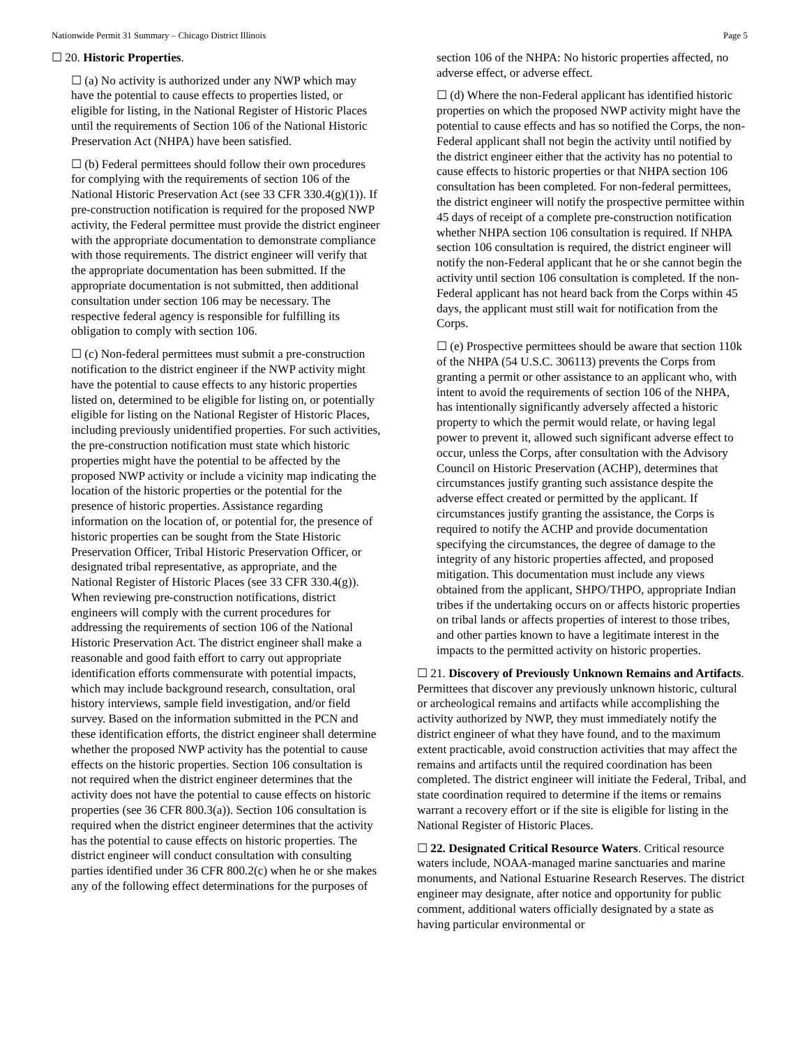Nationwide Permit 31 Summary – Chicago District Illinois Page 5
☐ 20. Historic Properties.
☐ (a) No activity is authorized under any NWP which may have the potential to cause effects to properties listed, or eligible for listing, in the National Register of Historic Places until the requirements of Section 106 of the National Historic Preservation Act (NHPA) have been satisfied.
☐ (b) Federal permittees should follow their own procedures for complying with the requirements of section 106 of the National Historic Preservation Act (see 33 CFR 330.4(g)(1)). If pre-construction notification is required for the proposed NWP activity, the Federal permittee must provide the district engineer with the appropriate documentation to demonstrate compliance with those requirements. The district engineer will verify that the appropriate documentation has been submitted. If the appropriate documentation is not submitted, then additional consultation under section 106 may be necessary. The respective federal agency is responsible for fulfilling its obligation to comply with section 106.
☐ (c) Non-federal permittees must submit a pre-construction notification to the district engineer if the NWP activity might have the potential to cause effects to any historic properties listed on, determined to be eligible for listing on, or potentially eligible for listing on the National Register of Historic Places, including previously unidentified properties. For such activities, the pre-construction notification must state which historic properties might have the potential to be affected by the proposed NWP activity or include a vicinity map indicating the location of the historic properties or the potential for the presence of historic properties. Assistance regarding information on the location of, or potential for, the presence of historic properties can be sought from the State Historic Preservation Officer, Tribal Historic Preservation Officer, or designated tribal representative, as appropriate, and the National Register of Historic Places (see 33 CFR 330.4(g)). When reviewing pre-construction notifications, district engineers will comply with the current procedures for addressing the requirements of section 106 of the National Historic Preservation Act. The district engineer shall make a reasonable and good faith effort to carry out appropriate identification efforts commensurate with potential impacts, which may include background research, consultation, oral history interviews, sample field investigation, and/or field survey. Based on the information submitted in the PCN and these identification efforts, the district engineer shall determine whether the proposed NWP activity has the potential to cause effects on the historic properties. Section 106 consultation is not required when the district engineer determines that the activity does not have the potential to cause effects on historic properties (see 36 CFR 800.3(a)). Section 106 consultation is required when the district engineer determines that the activity has the potential to cause effects on historic properties. The district engineer will conduct consultation with consulting parties identified under 36 CFR 800.2(c) when he or she makes any of the following effect determinations for the purposes of
section 106 of the NHPA: No historic properties affected, no adverse effect, or adverse effect.
☐ (d) Where the non-Federal applicant has identified historic properties on which the proposed NWP activity might have the potential to cause effects and has so notified the Corps, the non-Federal applicant shall not begin the activity until notified by the district engineer either that the activity has no potential to cause effects to historic properties or that NHPA section 106 consultation has been completed. For non-federal permittees, the district engineer will notify the prospective permittee within 45 days of receipt of a complete pre-construction notification whether NHPA section 106 consultation is required. If NHPA section 106 consultation is required, the district engineer will notify the non-Federal applicant that he or she cannot begin the activity until section 106 consultation is completed. If the non-Federal applicant has not heard back from the Corps within 45 days, the applicant must still wait for notification from the Corps.
☐ (e) Prospective permittees should be aware that section 110k of the NHPA (54 U.S.C. 306113) prevents the Corps from granting a permit or other assistance to an applicant who, with intent to avoid the requirements of section 106 of the NHPA, has intentionally significantly adversely affected a historic property to which the permit would relate, or having legal power to prevent it, allowed such significant adverse effect to occur, unless the Corps, after consultation with the Advisory Council on Historic Preservation (ACHP), determines that circumstances justify granting such assistance despite the adverse effect created or permitted by the applicant. If circumstances justify granting the assistance, the Corps is required to notify the ACHP and provide documentation specifying the circumstances, the degree of damage to the integrity of any historic properties affected, and proposed mitigation. This documentation must include any views obtained from the applicant, SHPO/THPO, appropriate Indian tribes if the undertaking occurs on or affects historic properties on tribal lands or affects properties of interest to those tribes, and other parties known to have a legitimate interest in the impacts to the permitted activity on historic properties.
☐ 21. Discovery of Previously Unknown Remains and Artifacts. Permittees that discover any previously unknown historic, cultural or archeological remains and artifacts while accomplishing the activity authorized by NWP, they must immediately notify the district engineer of what they have found, and to the maximum extent practicable, avoid construction activities that may affect the remains and artifacts until the required coordination has been completed. The district engineer will initiate the Federal, Tribal, and state coordination required to determine if the items or remains warrant a recovery effort or if the site is eligible for listing in the National Register of Historic Places.
☐ 22. Designated Critical Resource Waters. Critical resource waters include, NOAA-managed marine sanctuaries and marine monuments, and National Estuarine Research Reserves. The district engineer may designate, after notice and opportunity for public comment, additional waters officially designated by a state as having particular environmental or